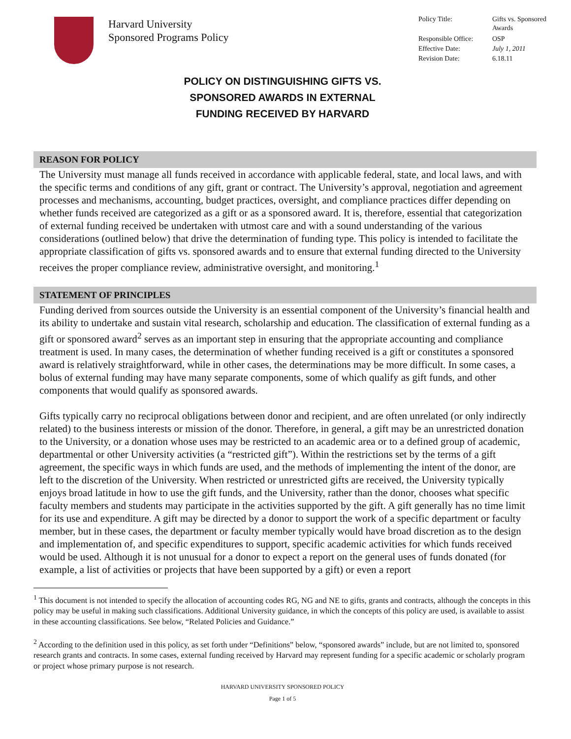Harvard University
Sponsored Programs Policy
| Policy Title: | Gifts vs. Sponsored Awards |
| Responsible Office: | OSP |
| Effective Date: | July 1, 2011 |
| Revision Date: | 6.18.11 |
POLICY ON DISTINGUISHING GIFTS VS.
SPONSORED AWARDS IN EXTERNAL
FUNDING RECEIVED BY HARVARD
REASON FOR POLICY
The University must manage all funds received in accordance with applicable federal, state, and local laws, and with the specific terms and conditions of any gift, grant or contract. The University’s approval, negotiation and agreement processes and mechanisms, accounting, budget practices, oversight, and compliance practices differ depending on whether funds received are categorized as a gift or as a sponsored award. It is, therefore, essential that categorization of external funding received be undertaken with utmost care and with a sound understanding of the various considerations (outlined below) that drive the determination of funding type. This policy is intended to facilitate the appropriate classification of gifts vs. sponsored awards and to ensure that external funding directed to the University receives the proper compliance review, administrative oversight, and monitoring.<sup>1</sup>
STATEMENT OF PRINCIPLES
Funding derived from sources outside the University is an essential component of the University’s financial health and its ability to undertake and sustain vital research, scholarship and education. The classification of external funding as a gift or sponsored award<sup>2</sup> serves as an important step in ensuring that the appropriate accounting and compliance treatment is used. In many cases, the determination of whether funding received is a gift or constitutes a sponsored award is relatively straightforward, while in other cases, the determinations may be more difficult. In some cases, a bolus of external funding may have many separate components, some of which qualify as gift funds, and other components that would qualify as sponsored awards.
Gifts typically carry no reciprocal obligations between donor and recipient, and are often unrelated (or only indirectly related) to the business interests or mission of the donor. Therefore, in general, a gift may be an unrestricted donation to the University, or a donation whose uses may be restricted to an academic area or to a defined group of academic, departmental or other University activities (a “restricted gift”). Within the restrictions set by the terms of a gift agreement, the specific ways in which funds are used, and the methods of implementing the intent of the donor, are left to the discretion of the University. When restricted or unrestricted gifts are received, the University typically enjoys broad latitude in how to use the gift funds, and the University, rather than the donor, chooses what specific faculty members and students may participate in the activities supported by the gift. A gift generally has no time limit for its use and expenditure. A gift may be directed by a donor to support the work of a specific department or faculty member, but in these cases, the department or faculty member typically would have broad discretion as to the design and implementation of, and specific expenditures to support, specific academic activities for which funds received would be used. Although it is not unusual for a donor to expect a report on the general uses of funds donated (for example, a list of activities or projects that have been supported by a gift) or even a report
<sup>1</sup> This document is not intended to specify the allocation of accounting codes RG, NG and NE to gifts, grants and contracts, although the concepts in this policy may be useful in making such classifications. Additional University guidance, in which the concepts of this policy are used, is available to assist in these accounting classifications. See below, “Related Policies and Guidance.”
<sup>2</sup> According to the definition used in this policy, as set forth under “Definitions” below, “sponsored awards” include, but are not limited to, sponsored research grants and contracts. In some cases, external funding received by Harvard may represent funding for a specific academic or scholarly program or project whose primary purpose is not research.
HARVARD UNIVERSITY SPONSORED POLICY
Page 1 of 5